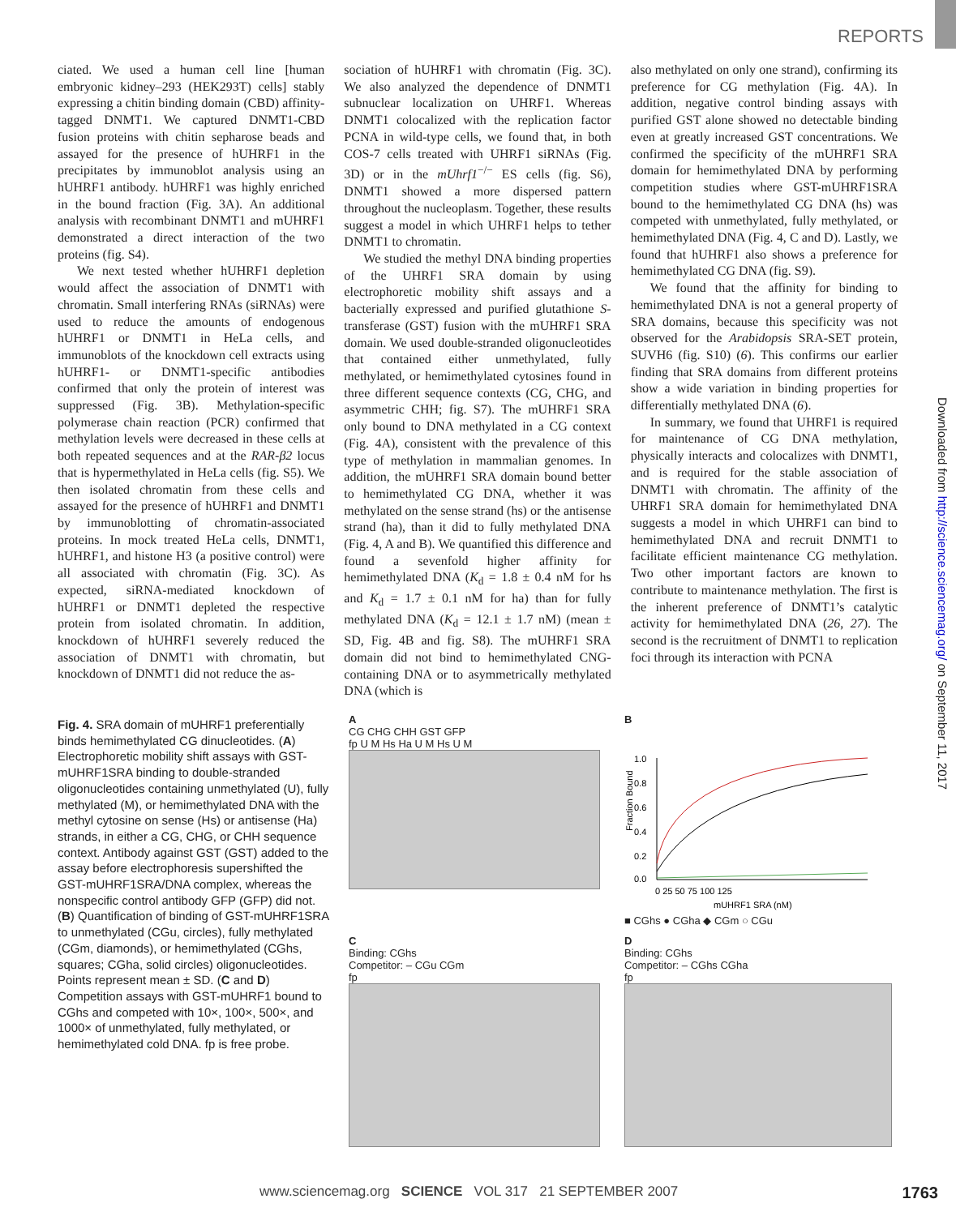REPORTS
Downloaded from http://science.sciencemag.org/ on September 11, 2017
ciated. We used a human cell line [human embryonic kidney–293 (HEK293T) cells] stably expressing a chitin binding domain (CBD) affinity-tagged DNMT1. We captured DNMT1-CBD fusion proteins with chitin sepharose beads and assayed for the presence of hUHRF1 in the precipitates by immunoblot analysis using an hUHRF1 antibody. hUHRF1 was highly enriched in the bound fraction (Fig. 3A). An additional analysis with recombinant DNMT1 and mUHRF1 demonstrated a direct interaction of the two proteins (fig. S4).
We next tested whether hUHRF1 depletion would affect the association of DNMT1 with chromatin. Small interfering RNAs (siRNAs) were used to reduce the amounts of endogenous hUHRF1 or DNMT1 in HeLa cells, and immunoblots of the knockdown cell extracts using hUHRF1- or DNMT1-specific antibodies confirmed that only the protein of interest was suppressed (Fig. 3B). Methylation-specific polymerase chain reaction (PCR) confirmed that methylation levels were decreased in these cells at both repeated sequences and at the RAR-β2 locus that is hypermethylated in HeLa cells (fig. S5). We then isolated chromatin from these cells and assayed for the presence of hUHRF1 and DNMT1 by immunoblotting of chromatin-associated proteins. In mock treated HeLa cells, DNMT1, hUHRF1, and histone H3 (a positive control) were all associated with chromatin (Fig. 3C). As expected, siRNA-mediated knockdown of hUHRF1 or DNMT1 depleted the respective protein from isolated chromatin. In addition, knockdown of hUHRF1 severely reduced the association of DNMT1 with chromatin, but knockdown of DNMT1 did not reduce the as-
sociation of hUHRF1 with chromatin (Fig. 3C). We also analyzed the dependence of DNMT1 subnuclear localization on UHRF1. Whereas DNMT1 colocalized with the replication factor PCNA in wild-type cells, we found that, in both COS-7 cells treated with UHRF1 siRNAs (Fig. 3D) or in the mUhrf1<sup>−/−</sup> ES cells (fig. S6), DNMT1 showed a more dispersed pattern throughout the nucleoplasm. Together, these results suggest a model in which UHRF1 helps to tether DNMT1 to chromatin.
We studied the methyl DNA binding properties of the UHRF1 SRA domain by using electrophoretic mobility shift assays and a bacterially expressed and purified glutathione S-transferase (GST) fusion with the mUHRF1 SRA domain. We used double-stranded oligonucleotides that contained either unmethylated, fully methylated, or hemimethylated cytosines found in three different sequence contexts (CG, CHG, and asymmetric CHH; fig. S7). The mUHRF1 SRA only bound to DNA methylated in a CG context (Fig. 4A), consistent with the prevalence of this type of methylation in mammalian genomes. In addition, the mUHRF1 SRA domain bound better to hemimethylated CG DNA, whether it was methylated on the sense strand (hs) or the antisense strand (ha), than it did to fully methylated DNA (Fig. 4, A and B). We quantified this difference and found a sevenfold higher affinity for hemimethylated DNA (K<sub>d</sub> = 1.8 ± 0.4 nM for hs and K<sub>d</sub> = 1.7 ± 0.1 nM for ha) than for fully methylated DNA (K<sub>d</sub> = 12.1 ± 1.7 nM) (mean ± SD, Fig. 4B and fig. S8). The mUHRF1 SRA domain did not bind to hemimethylated CNG-containing DNA or to asymmetrically methylated DNA (which is
also methylated on only one strand), confirming its preference for CG methylation (Fig. 4A). In addition, negative control binding assays with purified GST alone showed no detectable binding even at greatly increased GST concentrations. We confirmed the specificity of the mUHRF1 SRA domain for hemimethylated DNA by performing competition studies where GST-mUHRF1SRA bound to the hemimethylated CG DNA (hs) was competed with unmethylated, fully methylated, or hemimethylated DNA (Fig. 4, C and D). Lastly, we found that hUHRF1 also shows a preference for hemimethylated CG DNA (fig. S9).
We found that the affinity for binding to hemimethylated DNA is not a general property of SRA domains, because this specificity was not observed for the Arabidopsis SRA-SET protein, SUVH6 (fig. S10) (6). This confirms our earlier finding that SRA domains from different proteins show a wide variation in binding properties for differentially methylated DNA (6).
In summary, we found that UHRF1 is required for maintenance of CG DNA methylation, physically interacts and colocalizes with DNMT1, and is required for the stable association of DNMT1 with chromatin. The affinity of the UHRF1 SRA domain for hemimethylated DNA suggests a model in which UHRF1 can bind to hemimethylated DNA and recruit DNMT1 to facilitate efficient maintenance CG methylation. Two other important factors are known to contribute to maintenance methylation. The first is the inherent preference of DNMT1’s catalytic activity for hemimethylated DNA (26, 27). The second is the recruitment of DNMT1 to replication foci through its interaction with PCNA
Fig. 4. SRA domain of mUHRF1 preferentially binds hemimethylated CG dinucleotides. (A) Electrophoretic mobility shift assays with GST-mUHRF1SRA binding to double-stranded oligonucleotides containing unmethylated (U), fully methylated (M), or hemimethylated DNA with the methyl cytosine on sense (Hs) or antisense (Ha) strands, in either a CG, CHG, or CHH sequence context. Antibody against GST (GST) added to the assay before electrophoresis supershifted the GST-mUHRF1SRA/DNA complex, whereas the nonspecific control antibody GFP (GFP) did not. (B) Quantification of binding of GST-mUHRF1SRA to unmethylated (CGu, circles), fully methylated (CGm, diamonds), or hemimethylated (CGhs, squares; CGha, solid circles) oligonucleotides. Points represent mean ± SD. (C and D) Competition assays with GST-mUHRF1 bound to CGhs and competed with 10×, 100×, 500×, and 1000× of unmethylated, fully methylated, or hemimethylated cold DNA. fp is free probe.
A
CG CHG CHH GST GFP
fp U M Hs Ha U M Hs U M
B
Fraction Bound
1.0
0.8
0.6
0.4
0.2
0.0
0 25 50 75 100 125
mUHRF1 SRA (nM)
■ CGhs ● CGha ◆ CGm ○ CGu
C
Binding: CGhs
Competitor: – CGu CGm
fp
D
Binding: CGhs
Competitor: – CGhs CGha
fp
www.sciencemag.org SCIENCE VOL 317 21 SEPTEMBER 2007 1763